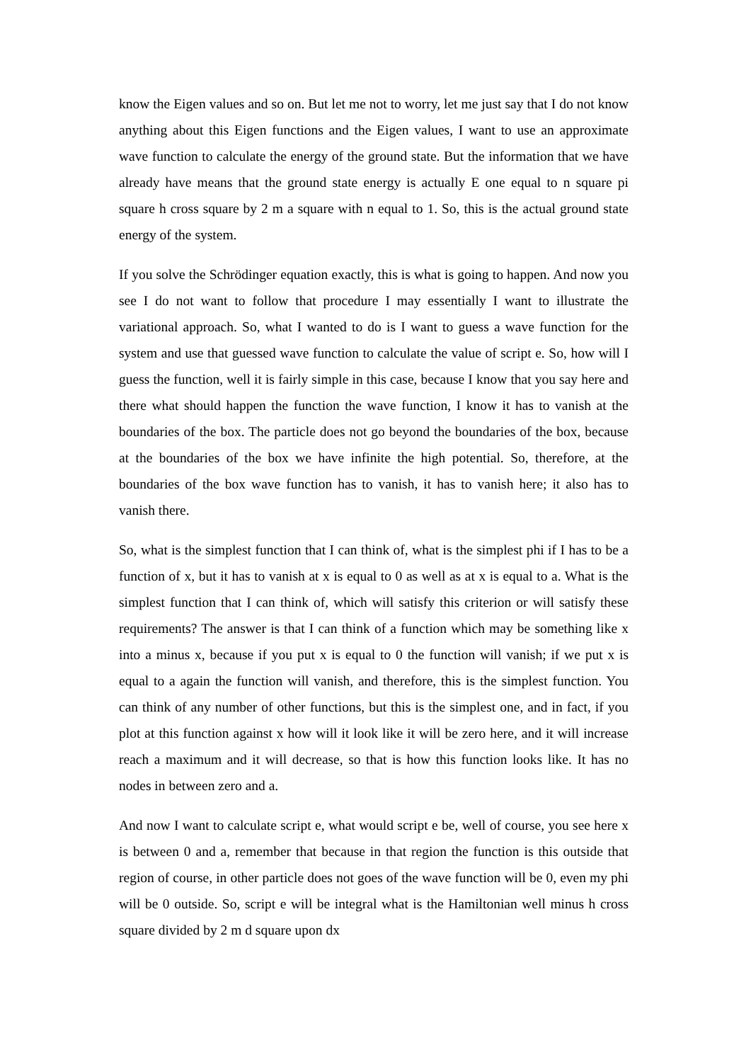know the Eigen values and so on. But let me not to worry, let me just say that I do not know anything about this Eigen functions and the Eigen values, I want to use an approximate wave function to calculate the energy of the ground state. But the information that we have already have means that the ground state energy is actually E one equal to n square pi square h cross square by 2 m a square with n equal to 1. So, this is the actual ground state energy of the system.
If you solve the Schrödinger equation exactly, this is what is going to happen. And now you see I do not want to follow that procedure I may essentially I want to illustrate the variational approach. So, what I wanted to do is I want to guess a wave function for the system and use that guessed wave function to calculate the value of script e. So, how will I guess the function, well it is fairly simple in this case, because I know that you say here and there what should happen the function the wave function, I know it has to vanish at the boundaries of the box. The particle does not go beyond the boundaries of the box, because at the boundaries of the box we have infinite the high potential. So, therefore, at the boundaries of the box wave function has to vanish, it has to vanish here; it also has to vanish there.
So, what is the simplest function that I can think of, what is the simplest phi if I has to be a function of x, but it has to vanish at x is equal to 0 as well as at x is equal to a. What is the simplest function that I can think of, which will satisfy this criterion or will satisfy these requirements? The answer is that I can think of a function which may be something like x into a minus x, because if you put x is equal to 0 the function will vanish; if we put x is equal to a again the function will vanish, and therefore, this is the simplest function. You can think of any number of other functions, but this is the simplest one, and in fact, if you plot at this function against x how will it look like it will be zero here, and it will increase reach a maximum and it will decrease, so that is how this function looks like. It has no nodes in between zero and a.
And now I want to calculate script e, what would script e be, well of course, you see here x is between 0 and a, remember that because in that region the function is this outside that region of course, in other particle does not goes of the wave function will be 0, even my phi will be 0 outside. So, script e will be integral what is the Hamiltonian well minus h cross square divided by 2 m d square upon dx